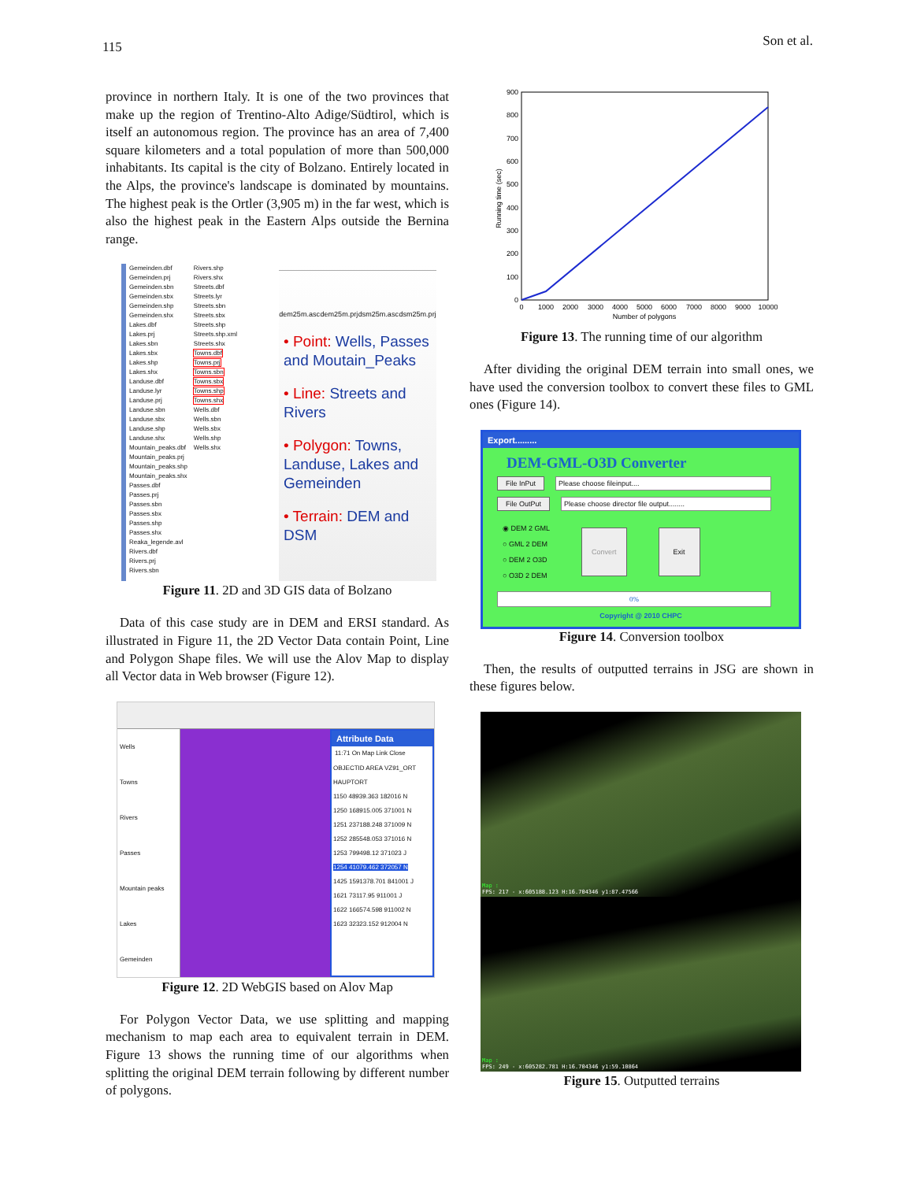115 Son et al.
province in northern Italy. It is one of the two provinces that make up the region of Trentino-Alto Adige/Südtirol, which is itself an autonomous region. The province has an area of 7,400 square kilometers and a total population of more than 500,000 inhabitants. Its capital is the city of Bolzano. Entirely located in the Alps, the province's landscape is dominated by mountains. The highest peak is the Ortler (3,905 m) in the far west, which is also the highest peak in the Eastern Alps outside the Bernina range.
Gemeinden.dbf
Gemeinden.prj
Gemeinden.sbn
Gemeinden.sbx
Gemeinden.shp
Gemeinden.shx
Lakes.dbf
Lakes.prj
Lakes.sbn
Lakes.sbx
Lakes.shp
Lakes.shx
Landuse.dbf
Landuse.lyr
Landuse.prj
Landuse.sbn
Landuse.sbx
Landuse.shp
Landuse.shx
Mountain_peaks.dbf
Mountain_peaks.prj
Mountain_peaks.shp
Mountain_peaks.shx
Passes.dbf
Passes.prj
Passes.sbn
Passes.sbx
Passes.shp
Passes.shx
Reaka_legende.avl
Rivers.dbf
Rivers.prj
Rivers.sbn
Rivers.shp
Rivers.shx
Streets.dbf
Streets.lyr
Streets.sbn
Streets.sbx
Streets.shp
Streets.shp.xml
Streets.shx
Towns.dbf
Towns.prj
Towns.sbn
Towns.sbx
Towns.shp
Towns.shx
Wells.dbf
Wells.sbn
Wells.sbx
Wells.shp
Wells.shx
dem25m.asc dem25m.prj dsm25m.asc dsm25m.prj
• Point: Wells, Passes and Moutain_Peaks
• Line: Streets and Rivers
• Polygon: Towns, Landuse, Lakes and Gemeinden
• Terrain: DEM and DSM
Figure 11. 2D and 3D GIS data of Bolzano
Data of this case study are in DEM and ERSI standard. As illustrated in Figure 11, the 2D Vector Data contain Point, Line and Polygon Shape files. We will use the Alov Map to display all Vector data in Web browser (Figure 12).
Wells
Towns
Rivers
Passes
Mountain peaks
Lakes
Gemeinden
Attribute Data
11:71 On Map Link Close
OBJECTID AREA VZ91_ORT HAUPTORT
1150 48939.363 182016 N
1250 168915.005 371001 N
1251 237188.248 371009 N
1252 285548.053 371016 N
1253 799498.12 371023 J
1254 41079.462 372057 N
1425 1591378.701 841001 J
1621 73117.95 911001 J
1622 166574.598 911002 N
1623 32323.152 912004 N
Figure 12. 2D WebGIS based on Alov Map
For Polygon Vector Data, we use splitting and mapping mechanism to map each area to equivalent terrain in DEM. Figure 13 shows the running time of our algorithms when splitting the original DEM terrain following by different number of polygons.
0
100
200
300
400
500
600
700
800
900
0
1000
2000
3000
4000
5000
6000
7000
8000
9000
10000
Number of polygons
Running time (sec)
Figure 13. The running time of our algorithm
After dividing the original DEM terrain into small ones, we have used the conversion toolbox to convert these files to GML ones (Figure 14).
Export.........
DEM-GML-O3D Converter
File InPut Please choose fileinput....
File OutPut Please choose director file output........
◉ DEM 2 GML
○ GML 2 DEM
○ DEM 2 O3D
○ O3D 2 DEM
Convert Exit
0%
Copyright @ 2010 CHPC
Figure 14. Conversion toolbox
Then, the results of outputted terrains in JSG are shown in these figures below.
Map :
FPS: 217 - x:605188.123 H:16.704346 y1:87.47566
Map :
FPS: 249 - x:605282.781 H:16.704346 y1:59.10864
Figure 15. Outputted terrains